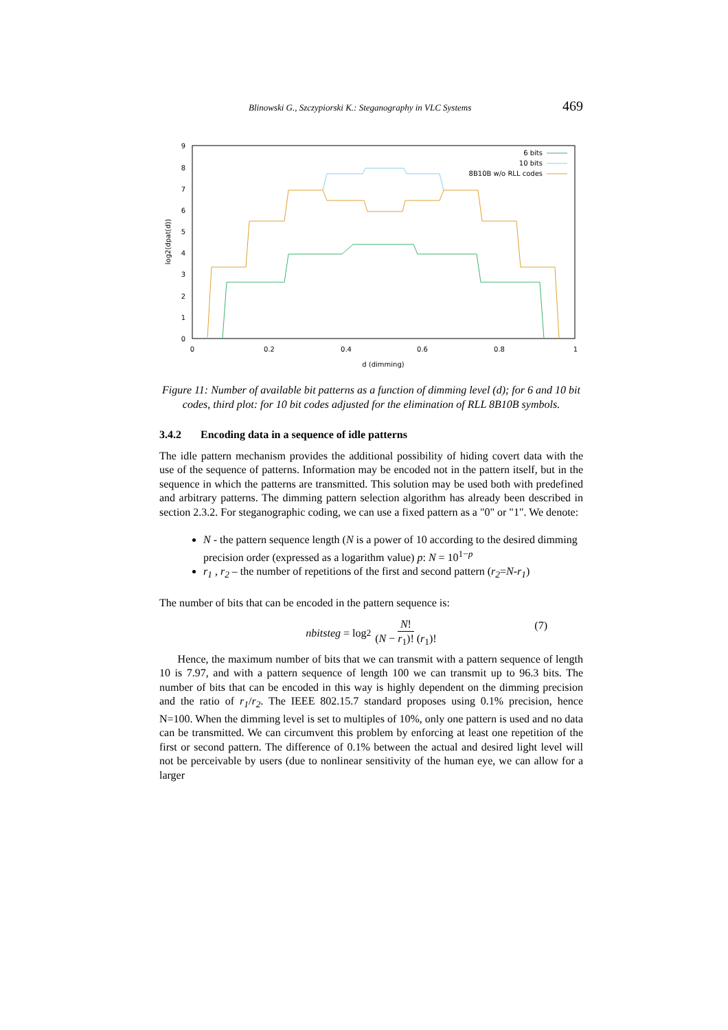Blinowski G., Szczypiorski K.: Steganography in VLC Systems 469
9
8
7
6
5
4
3
2
1
0
0
0.2
0.4
0.6
0.8
1
d (dimming)
log2(dpat(d))
6 bits
10 bits
8B10B w/o RLL codes
Figure 11: Number of available bit patterns as a function of dimming level (d); for 6 and 10 bit codes, third plot: for 10 bit codes adjusted for the elimination of RLL 8B10B symbols.
3.4.2 Encoding data in a sequence of idle patterns
The idle pattern mechanism provides the additional possibility of hiding covert data with the use of the sequence of patterns. Information may be encoded not in the pattern itself, but in the sequence in which the patterns are transmitted. This solution may be used both with predefined and arbitrary patterns. The dimming pattern selection algorithm has already been described in section 2.3.2. For steganographic coding, we can use a fixed pattern as a "0" or "1". We denote:
N - the pattern sequence length (N is a power of 10 according to the desired dimming precision order (expressed as a logarithm value) p: N = 10<sup>1−p</sup>
r<sub>1</sub> , r<sub>2</sub> – the number of repetitions of the first and second pattern (r<sub>2</sub>=N-r<sub>1</sub>)
The number of bits that can be encoded in the pattern sequence is:
nbitsteg = log<sub>2</sub> N! (N − r<sub>1</sub>)! (r<sub>1</sub>)! (7)
Hence, the maximum number of bits that we can transmit with a pattern sequence of length 10 is 7.97, and with a pattern sequence of length 100 we can transmit up to 96.3 bits. The number of bits that can be encoded in this way is highly dependent on the dimming precision and the ratio of r<sub>1</sub>/r<sub>2</sub>. The IEEE 802.15.7 standard proposes using 0.1% precision, hence N=100. When the dimming level is set to multiples of 10%, only one pattern is used and no data can be transmitted. We can circumvent this problem by enforcing at least one repetition of the first or second pattern. The difference of 0.1% between the actual and desired light level will not be perceivable by users (due to nonlinear sensitivity of the human eye, we can allow for a larger